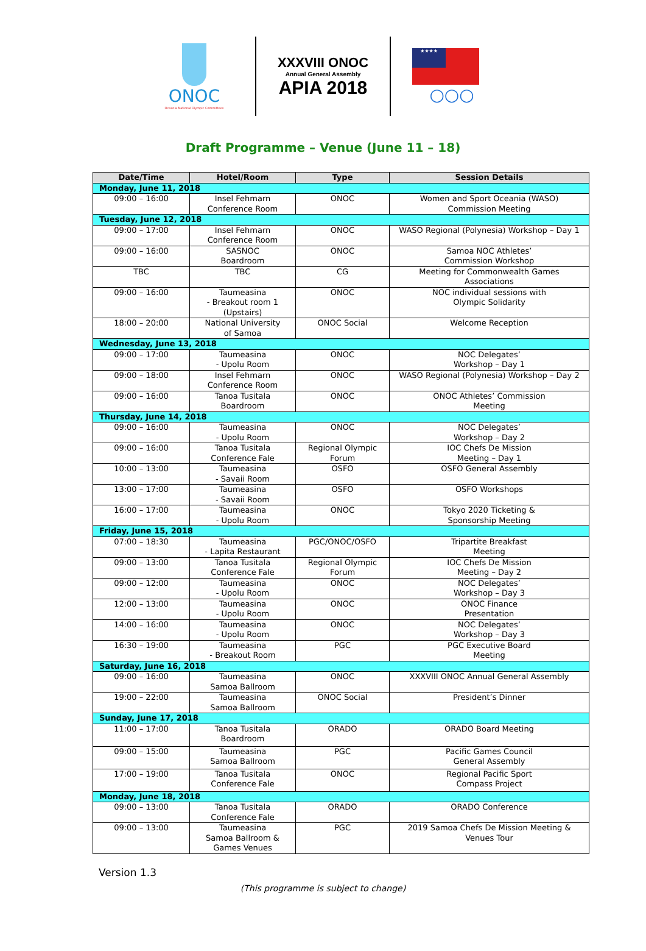ONOC
Oceania National Olympic Committees
XXXVIII ONOC
Annual General Assembly
APIA 2018
★★★★
○○○
Draft Programme – Venue (June 11 – 18)
| Date/Time | Hotel/Room | Type | Session Details |
| --- | --- | --- | --- |
| Monday, June 11, 2018 | | | |
| 09:00 – 16:00 | Insel Fehmarn Conference Room | ONOC | Women and Sport Oceania (WASO) Commission Meeting |
| Tuesday, June 12, 2018 | | | |
| 09:00 – 17:00 | Insel Fehmarn Conference Room | ONOC | WASO Regional (Polynesia) Workshop – Day 1 |
| 09:00 – 16:00 | SASNOC Boardroom | ONOC | Samoa NOC Athletes’ Commission Workshop |
| TBC | TBC | CG | Meeting for Commonwealth Games Associations |
| 09:00 – 16:00 | Taumeasina - Breakout room 1 (Upstairs) | ONOC | NOC individual sessions with Olympic Solidarity |
| 18:00 – 20:00 | National University of Samoa | ONOC Social | Welcome Reception |
| Wednesday, June 13, 2018 | | | |
| 09:00 – 17:00 | Taumeasina - Upolu Room | ONOC | NOC Delegates’ Workshop – Day 1 |
| 09:00 – 18:00 | Insel Fehmarn Conference Room | ONOC | WASO Regional (Polynesia) Workshop – Day 2 |
| 09:00 – 16:00 | Tanoa Tusitala Boardroom | ONOC | ONOC Athletes’ Commission Meeting |
| Thursday, June 14, 2018 | | | |
| 09:00 – 16:00 | Taumeasina - Upolu Room | ONOC | NOC Delegates’ Workshop – Day 2 |
| 09:00 – 16:00 | Tanoa Tusitala Conference Fale | Regional Olympic Forum | IOC Chefs De Mission Meeting – Day 1 |
| 10:00 – 13:00 | Taumeasina - Savaii Room | OSFO | OSFO General Assembly |
| 13:00 – 17:00 | Taumeasina - Savaii Room | OSFO | OSFO Workshops |
| 16:00 – 17:00 | Taumeasina - Upolu Room | ONOC | Tokyo 2020 Ticketing & Sponsorship Meeting |
| Friday, June 15, 2018 | | | |
| 07:00 – 18:30 | Taumeasina - Lapita Restaurant | PGC/ONOC/OSFO | Tripartite Breakfast Meeting |
| 09:00 – 13:00 | Tanoa Tusitala Conference Fale | Regional Olympic Forum | IOC Chefs De Mission Meeting – Day 2 |
| 09:00 – 12:00 | Taumeasina - Upolu Room | ONOC | NOC Delegates’ Workshop – Day 3 |
| 12:00 – 13:00 | Taumeasina - Upolu Room | ONOC | ONOC Finance Presentation |
| 14:00 – 16:00 | Taumeasina - Upolu Room | ONOC | NOC Delegates’ Workshop – Day 3 |
| 16:30 – 19:00 | Taumeasina - Breakout Room | PGC | PGC Executive Board Meeting |
| Saturday, June 16, 2018 | | | |
| 09:00 – 16:00 | Taumeasina Samoa Ballroom | ONOC | XXXVIII ONOC Annual General Assembly |
| 19:00 – 22:00 | Taumeasina Samoa Ballroom | ONOC Social | President’s Dinner |
| Sunday, June 17, 2018 | | | |
| 11:00 – 17:00 | Tanoa Tusitala Boardroom | ORADO | ORADO Board Meeting |
| 09:00 – 15:00 | Taumeasina Samoa Ballroom | PGC | Pacific Games Council General Assembly |
| 17:00 – 19:00 | Tanoa Tusitala Conference Fale | ONOC | Regional Pacific Sport Compass Project |
| Monday, June 18, 2018 | | | |
| 09:00 – 13:00 | Tanoa Tusitala Conference Fale | ORADO | ORADO Conference |
| 09:00 – 13:00 | Taumeasina Samoa Ballroom & Games Venues | PGC | 2019 Samoa Chefs De Mission Meeting & Venues Tour |
Version 1.3
(This programme is subject to change)